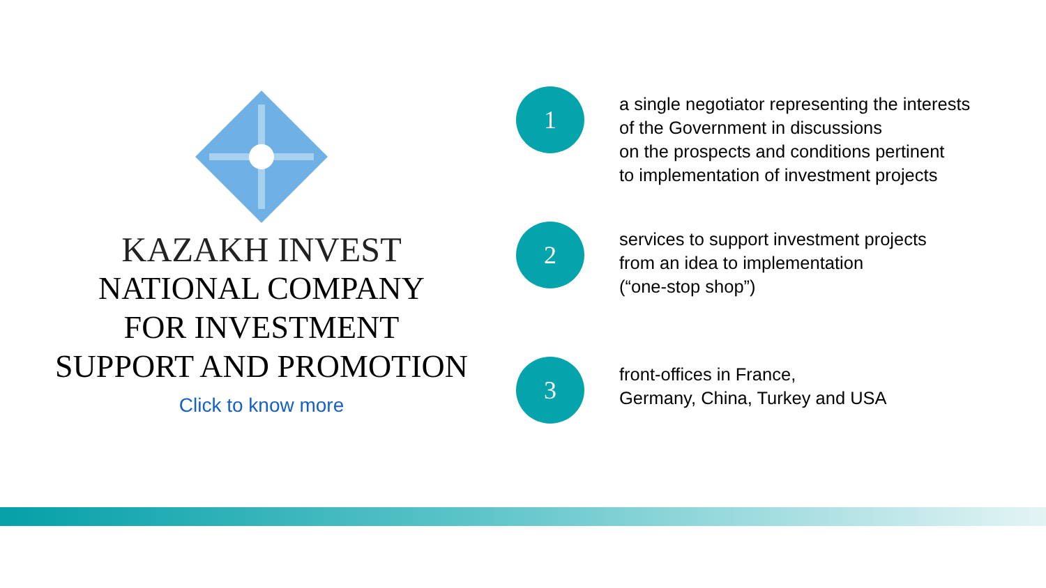KAZAKH INVEST
NATIONAL COMPANY
FOR INVESTMENT
SUPPORT AND PROMOTION
Click to know more
1
a single negotiator representing the interests
of the Government in discussions
on the prospects and conditions pertinent
to implementation of investment projects
2
services to support investment projects
from an idea to implementation
(“one-stop shop”)
3
front-offices in France,
Germany, China, Turkey and USA